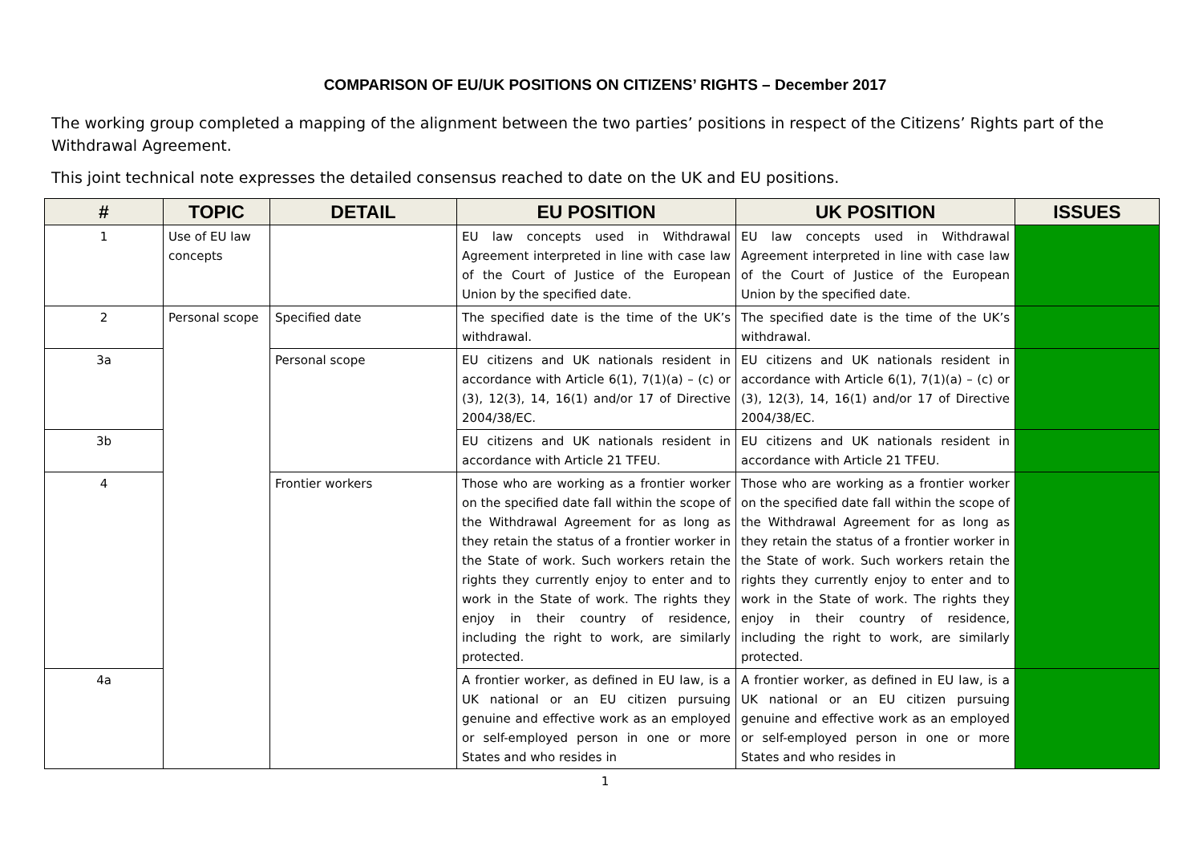COMPARISON OF EU/UK POSITIONS ON CITIZENS’ RIGHTS – December 2017
The working group completed a mapping of the alignment between the two parties’ positions in respect of the Citizens’ Rights part of the Withdrawal Agreement.
This joint technical note expresses the detailed consensus reached to date on the UK and EU positions.
| # | TOPIC | DETAIL | EU POSITION | UK POSITION | ISSUES |
| --- | --- | --- | --- | --- | --- |
| 1 | Use of EU law concepts | | EU law concepts used in Withdrawal Agreement interpreted in line with case law of the Court of Justice of the European Union by the specified date. | EU law concepts used in Withdrawal Agreement interpreted in line with case law of the Court of Justice of the European Union by the specified date. | |
| 2 | Personal scope | Specified date | The specified date is the time of the UK’s withdrawal. | The specified date is the time of the UK’s withdrawal. | |
| 3a | | Personal scope | EU citizens and UK nationals resident in accordance with Article 6(1), 7(1)(a) – (c) or (3), 12(3), 14, 16(1) and/or 17 of Directive 2004/38/EC. | EU citizens and UK nationals resident in accordance with Article 6(1), 7(1)(a) – (c) or (3), 12(3), 14, 16(1) and/or 17 of Directive 2004/38/EC. | |
| 3b | | | EU citizens and UK nationals resident in accordance with Article 21 TFEU. | EU citizens and UK nationals resident in accordance with Article 21 TFEU. | |
| 4 | | Frontier workers | Those who are working as a frontier worker on the specified date fall within the scope of the Withdrawal Agreement for as long as they retain the status of a frontier worker in the State of work. Such workers retain the rights they currently enjoy to enter and to work in the State of work. The rights they enjoy in their country of residence, including the right to work, are similarly protected. | Those who are working as a frontier worker on the specified date fall within the scope of the Withdrawal Agreement for as long as they retain the status of a frontier worker in the State of work. Such workers retain the rights they currently enjoy to enter and to work in the State of work. The rights they enjoy in their country of residence, including the right to work, are similarly protected. | |
| 4a | | | A frontier worker, as defined in EU law, is a UK national or an EU citizen pursuing genuine and effective work as an employed or self-employed person in one or more States and who resides in | A frontier worker, as defined in EU law, is a UK national or an EU citizen pursuing genuine and effective work as an employed or self-employed person in one or more States and who resides in | |
1